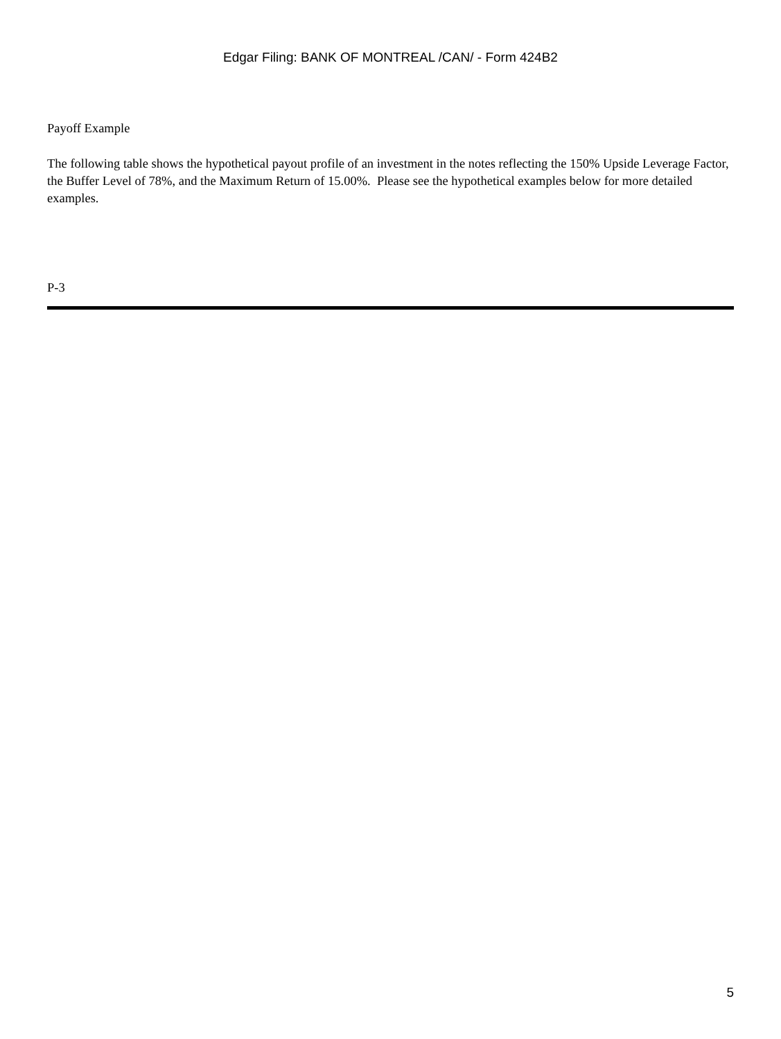Edgar Filing: BANK OF MONTREAL /CAN/ - Form 424B2
Payoff Example
The following table shows the hypothetical payout profile of an investment in the notes reflecting the 150% Upside Leverage Factor, the Buffer Level of 78%, and the Maximum Return of 15.00%. Please see the hypothetical examples below for more detailed examples.
P-3
5